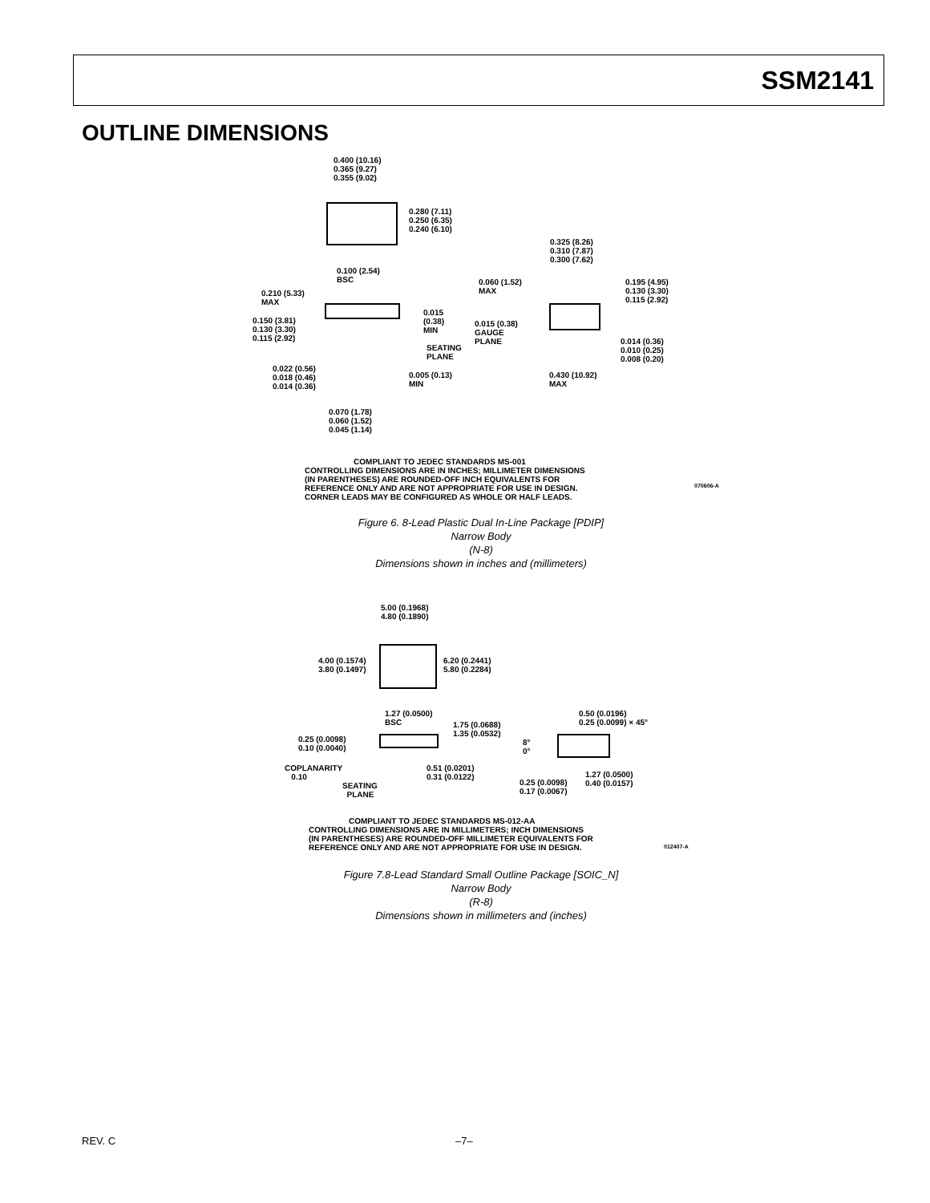SSM2141
OUTLINE DIMENSIONS
0.400 (10.16)
0.365 (9.27)
0.355 (9.02)
0.280 (7.11)
0.250 (6.35)
0.240 (6.10)
0.100 (2.54)
BSC
0.325 (8.26)
0.310 (7.87)
0.300 (7.62)
0.060 (1.52)
MAX
0.195 (4.95)
0.130 (3.30)
0.115 (2.92)
0.210 (5.33)
MAX
0.015
(0.38)
MIN
0.150 (3.81)
0.130 (3.30)
0.115 (2.92)
0.015 (0.38)
GAUGE
PLANE
SEATING
PLANE
0.014 (0.36)
0.010 (0.25)
0.008 (0.20)
0.022 (0.56)
0.018 (0.46)
0.014 (0.36)
0.005 (0.13)
MIN
0.430 (10.92)
MAX
0.070 (1.78)
0.060 (1.52)
0.045 (1.14)
COMPLIANT TO JEDEC STANDARDS MS-001
CONTROLLING DIMENSIONS ARE IN INCHES; MILLIMETER DIMENSIONS
(IN PARENTHESES) ARE ROUNDED-OFF INCH EQUIVALENTS FOR
REFERENCE ONLY AND ARE NOT APPROPRIATE FOR USE IN DESIGN.
CORNER LEADS MAY BE CONFIGURED AS WHOLE OR HALF LEADS.
070606-A
Figure 6. 8-Lead Plastic Dual In-Line Package [PDIP]
Narrow Body
(N-8)
Dimensions shown in inches and (millimeters)
5.00 (0.1968)
4.80 (0.1890)
4.00 (0.1574)
3.80 (0.1497)
6.20 (0.2441)
5.80 (0.2284)
1.27 (0.0500)
BSC
0.50 (0.0196)
0.25 (0.0099) × 45°
1.75 (0.0688)
1.35 (0.0532)
8°
0°
0.25 (0.0098)
0.10 (0.0040)
COPLANARITY
0.10
0.51 (0.0201)
0.31 (0.0122)
1.27 (0.0500)
0.40 (0.0157)
SEATING
PLANE
0.25 (0.0098)
0.17 (0.0067)
COMPLIANT TO JEDEC STANDARDS MS-012-AA
CONTROLLING DIMENSIONS ARE IN MILLIMETERS; INCH DIMENSIONS
(IN PARENTHESES) ARE ROUNDED-OFF MILLIMETER EQUIVALENTS FOR
REFERENCE ONLY AND ARE NOT APPROPRIATE FOR USE IN DESIGN.
012407-A
Figure 7.8-Lead Standard Small Outline Package [SOIC_N]
Narrow Body
(R-8)
Dimensions shown in millimeters and (inches)
REV. C –7–